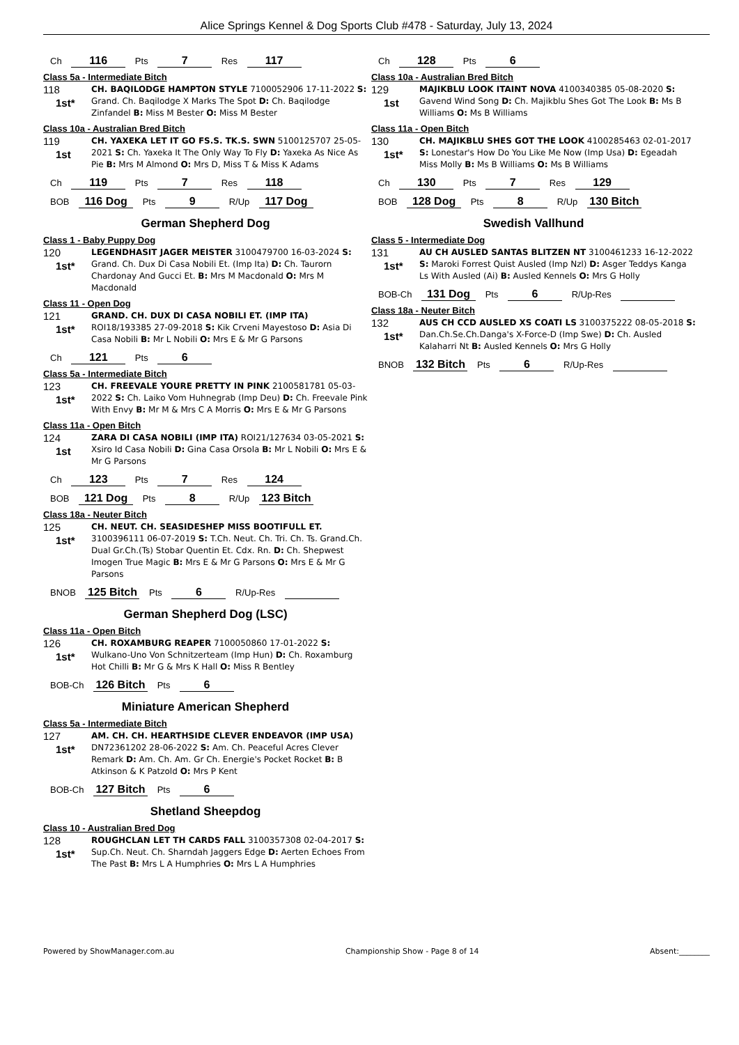Alice Springs Kennel & Dog Sports Club #478 - Saturday, July 13, 2024
Ch 116 Pts 7 Res 117
Class 5a - Intermediate Bitch
118
1st*
CH. BAQILODGE HAMPTON STYLE 7100052906 17-11-2022 S: Grand. Ch. Baqilodge X Marks The Spot D: Ch. Baqilodge Zinfandel B: Miss M Bester O: Miss M Bester
Class 10a - Australian Bred Bitch
119
1st
CH. YAXEKA LET IT GO FS.S. TK.S. SWN 5100125707 25-05-2021 S: Ch. Yaxeka It The Only Way To Fly D: Yaxeka As Nice As Pie B: Mrs M Almond O: Mrs D, Miss T & Miss K Adams
Ch 119 Pts 7 Res 118
BOB 116 Dog Pts 9 R/Up 117 Dog
German Shepherd Dog
Class 1 - Baby Puppy Dog
120
1st*
LEGENDHASIT JAGER MEISTER 3100479700 16-03-2024 S: Grand. Ch. Dux Di Casa Nobili Et. (Imp Ita) D: Ch. Taurorn Chardonay And Gucci Et. B: Mrs M Macdonald O: Mrs M Macdonald
Class 11 - Open Dog
121
1st*
GRAND. CH. DUX DI CASA NOBILI ET. (IMP ITA) ROI18/193385 27-09-2018 S: Kik Crveni Mayestoso D: Asia Di Casa Nobili B: Mr L Nobili O: Mrs E & Mr G Parsons
Ch 121 Pts 6
Class 5a - Intermediate Bitch
123
1st*
CH. FREEVALE YOURE PRETTY IN PINK 2100581781 05-03-2022 S: Ch. Laiko Vom Huhnegrab (Imp Deu) D: Ch. Freevale Pink With Envy B: Mr M & Mrs C A Morris O: Mrs E & Mr G Parsons
Class 11a - Open Bitch
124
1st
ZARA DI CASA NOBILI (IMP ITA) ROI21/127634 03-05-2021 S: Xsiro Id Casa Nobili D: Gina Casa Orsola B: Mr L Nobili O: Mrs E & Mr G Parsons
Ch 123 Pts 7 Res 124
BOB 121 Dog Pts 8 R/Up 123 Bitch
Class 18a - Neuter Bitch
125
1st*
CH. NEUT. CH. SEASIDESHEP MISS BOOTIFULL ET. 3100396111 06-07-2019 S: T.Ch. Neut. Ch. Tri. Ch. Ts. Grand.Ch. Dual Gr.Ch.(Ts) Stobar Quentin Et. Cdx. Rn. D: Ch. Shepwest Imogen True Magic B: Mrs E & Mr G Parsons O: Mrs E & Mr G Parsons
BNOB 125 Bitch Pts 6 R/Up-Res
German Shepherd Dog (LSC)
Class 11a - Open Bitch
126
1st*
CH. ROXAMBURG REAPER 7100050860 17-01-2022 S: Wulkano-Uno Von Schnitzerteam (Imp Hun) D: Ch. Roxamburg Hot Chilli B: Mr G & Mrs K Hall O: Miss R Bentley
BOB-Ch 126 Bitch Pts 6
Miniature American Shepherd
Class 5a - Intermediate Bitch
127
1st*
AM. CH. CH. HEARTHSIDE CLEVER ENDEAVOR (IMP USA) DN72361202 28-06-2022 S: Am. Ch. Peaceful Acres Clever Remark D: Am. Ch. Am. Gr Ch. Energie's Pocket Rocket B: B Atkinson & K Patzold O: Mrs P Kent
BOB-Ch 127 Bitch Pts 6
Shetland Sheepdog
Class 10 - Australian Bred Dog
128
1st*
ROUGHCLAN LET TH CARDS FALL 3100357308 02-04-2017 S: Sup.Ch. Neut. Ch. Sharndah Jaggers Edge D: Aerten Echoes From The Past B: Mrs L A Humphries O: Mrs L A Humphries
Ch 128 Pts 6
Class 10a - Australian Bred Bitch
129
1st
MAJIKBLU LOOK ITAINT NOVA 4100340385 05-08-2020 S: Gavend Wind Song D: Ch. Majikblu Shes Got The Look B: Ms B Williams O: Ms B Williams
Class 11a - Open Bitch
130
1st*
CH. MAJIKBLU SHES GOT THE LOOK 4100285463 02-01-2017 S: Lonestar's How Do You Like Me Now (Imp Usa) D: Egeadah Miss Molly B: Ms B Williams O: Ms B Williams
Ch 130 Pts 7 Res 129
BOB 128 Dog Pts 8 R/Up 130 Bitch
Swedish Vallhund
Class 5 - Intermediate Dog
131
1st*
AU CH AUSLED SANTAS BLITZEN NT 3100461233 16-12-2022 S: Maroki Forrest Quist Ausled (Imp Nzl) D: Asger Teddys Kanga Ls With Ausled (Ai) B: Ausled Kennels O: Mrs G Holly
BOB-Ch 131 Dog Pts 6 R/Up-Res
Class 18a - Neuter Bitch
132
1st*
AUS CH CCD AUSLED XS COATI LS 3100375222 08-05-2018 S: Dan.Ch.Se.Ch.Danga's X-Force-D (Imp Swe) D: Ch. Ausled Kalaharri Nt B: Ausled Kennels O: Mrs G Holly
BNOB 132 Bitch Pts 6 R/Up-Res
Powered by ShowManager.com.au Championship Show - Page 8 of 14 Absent:________